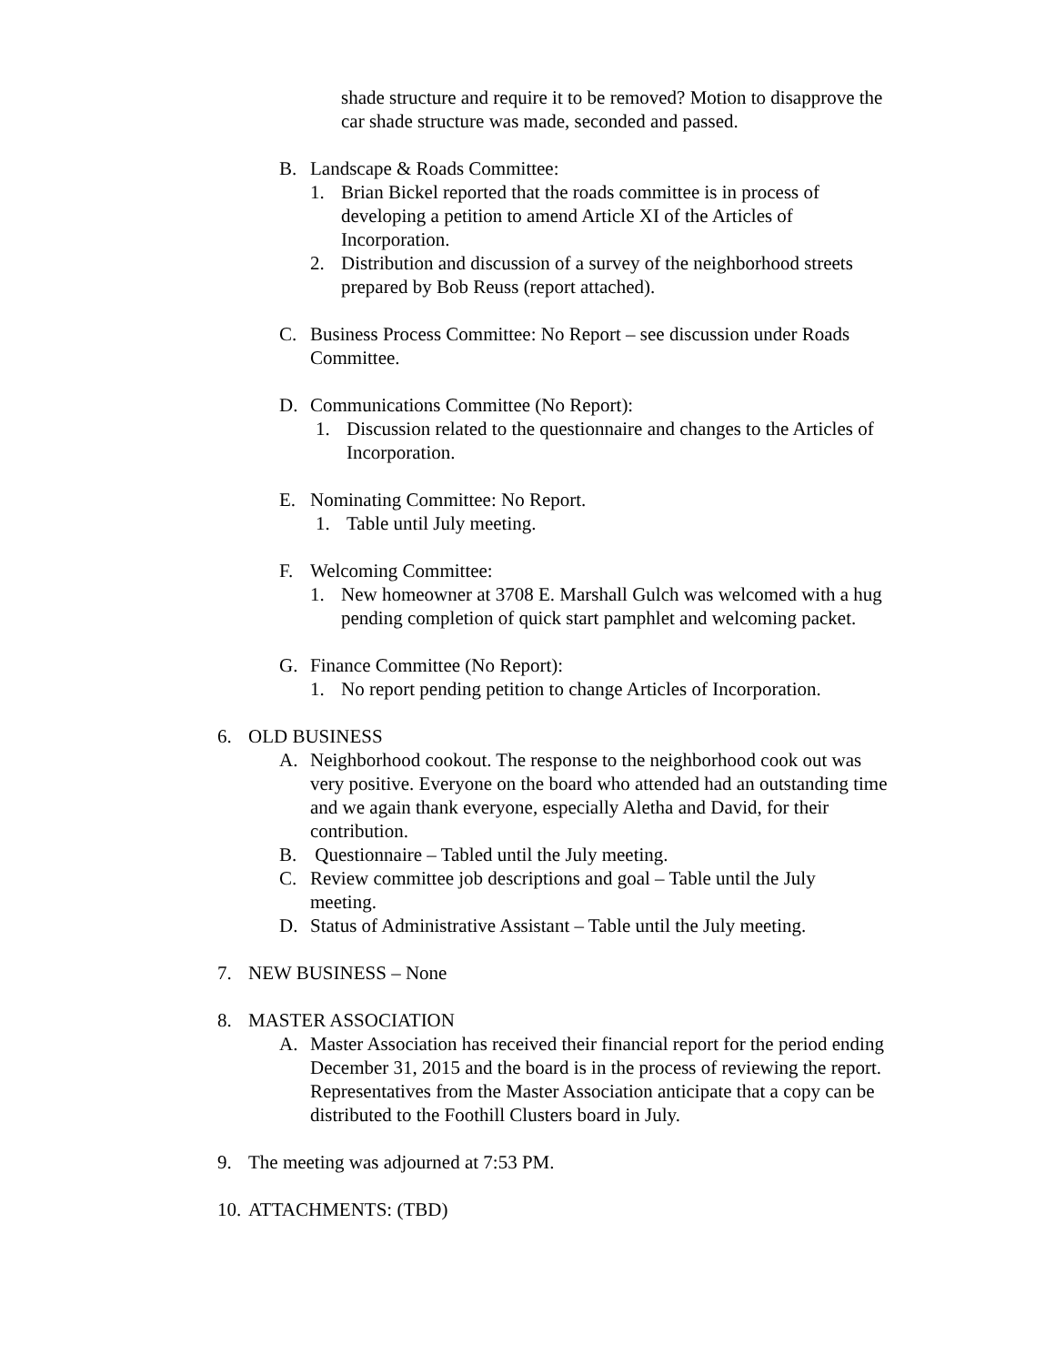shade structure and require it to be removed? Motion to disapprove the car shade structure was made, seconded and passed.
B. Landscape & Roads Committee:
1. Brian Bickel reported that the roads committee is in process of developing a petition to amend Article XI of the Articles of Incorporation.
2. Distribution and discussion of a survey of the neighborhood streets prepared by Bob Reuss (report attached).
C. Business Process Committee: No Report – see discussion under Roads Committee.
D. Communications Committee (No Report):
1. Discussion related to the questionnaire and changes to the Articles of Incorporation.
E. Nominating Committee: No Report.
1. Table until July meeting.
F. Welcoming Committee:
1. New homeowner at 3708 E. Marshall Gulch was welcomed with a hug pending completion of quick start pamphlet and welcoming packet.
G. Finance Committee (No Report):
1. No report pending petition to change Articles of Incorporation.
6. OLD BUSINESS
A. Neighborhood cookout. The response to the neighborhood cook out was very positive. Everyone on the board who attended had an outstanding time and we again thank everyone, especially Aletha and David, for their contribution.
B. Questionnaire – Tabled until the July meeting.
C. Review committee job descriptions and goal – Table until the July meeting.
D. Status of Administrative Assistant – Table until the July meeting.
7. NEW BUSINESS – None
8. MASTER ASSOCIATION
A. Master Association has received their financial report for the period ending December 31, 2015 and the board is in the process of reviewing the report. Representatives from the Master Association anticipate that a copy can be distributed to the Foothill Clusters board in July.
9. The meeting was adjourned at 7:53 PM.
10. ATTACHMENTS: (TBD)